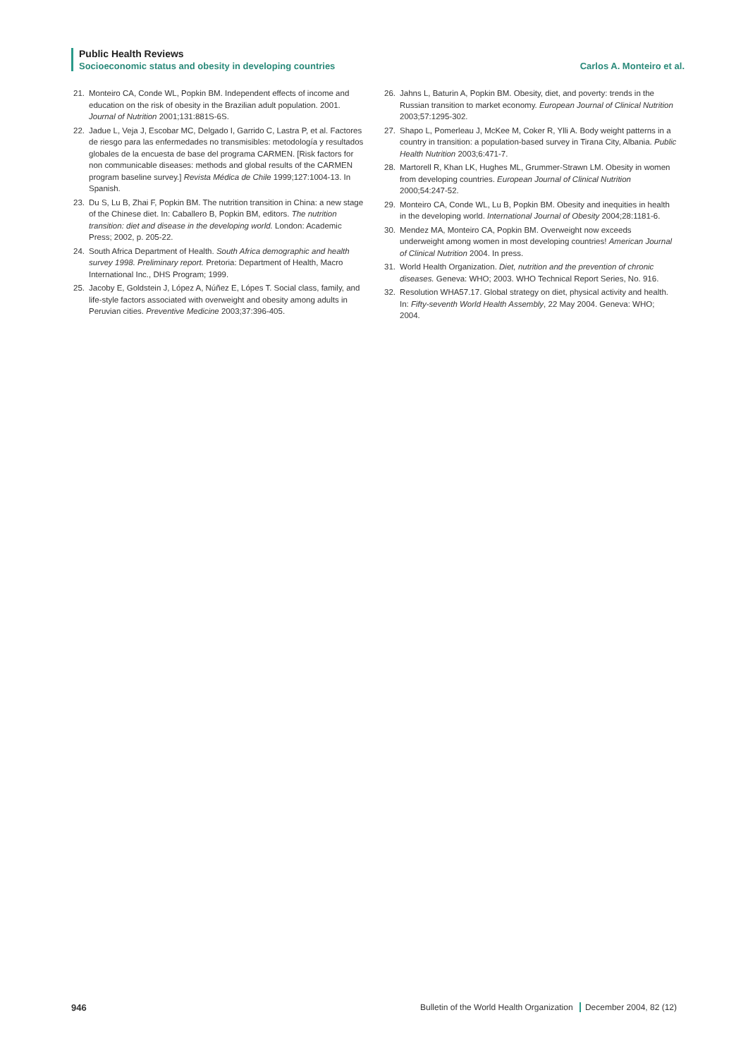Public Health Reviews
Socioeconomic status and obesity in developing countries Carlos A. Monteiro et al.
21. Monteiro CA, Conde WL, Popkin BM. Independent effects of income and education on the risk of obesity in the Brazilian adult population. 2001. Journal of Nutrition 2001;131:881S-6S.
22. Jadue L, Veja J, Escobar MC, Delgado I, Garrido C, Lastra P, et al. Factores de riesgo para las enfermedades no transmisibles: metodología y resultados globales de la encuesta de base del programa CARMEN. [Risk factors for non communicable diseases: methods and global results of the CARMEN program baseline survey.] Revista Médica de Chile 1999;127:1004-13. In Spanish.
23. Du S, Lu B, Zhai F, Popkin BM. The nutrition transition in China: a new stage of the Chinese diet. In: Caballero B, Popkin BM, editors. The nutrition transition: diet and disease in the developing world. London: Academic Press; 2002, p. 205-22.
24. South Africa Department of Health. South Africa demographic and health survey 1998. Preliminary report. Pretoria: Department of Health, Macro International Inc., DHS Program; 1999.
25. Jacoby E, Goldstein J, López A, Núñez E, Lópes T. Social class, family, and life-style factors associated with overweight and obesity among adults in Peruvian cities. Preventive Medicine 2003;37:396-405.
26. Jahns L, Baturin A, Popkin BM. Obesity, diet, and poverty: trends in the Russian transition to market economy. European Journal of Clinical Nutrition 2003;57:1295-302.
27. Shapo L, Pomerleau J, McKee M, Coker R, Ylli A. Body weight patterns in a country in transition: a population-based survey in Tirana City, Albania. Public Health Nutrition 2003;6:471-7.
28. Martorell R, Khan LK, Hughes ML, Grummer-Strawn LM. Obesity in women from developing countries. European Journal of Clinical Nutrition 2000;54:247-52.
29. Monteiro CA, Conde WL, Lu B, Popkin BM. Obesity and inequities in health in the developing world. International Journal of Obesity 2004;28:1181-6.
30. Mendez MA, Monteiro CA, Popkin BM. Overweight now exceeds underweight among women in most developing countries! American Journal of Clinical Nutrition 2004. In press.
31. World Health Organization. Diet, nutrition and the prevention of chronic diseases. Geneva: WHO; 2003. WHO Technical Report Series, No. 916.
32. Resolution WHA57.17. Global strategy on diet, physical activity and health. In: Fifty-seventh World Health Assembly, 22 May 2004. Geneva: WHO; 2004.
946 Bulletin of the World Health Organization December 2004, 82 (12)